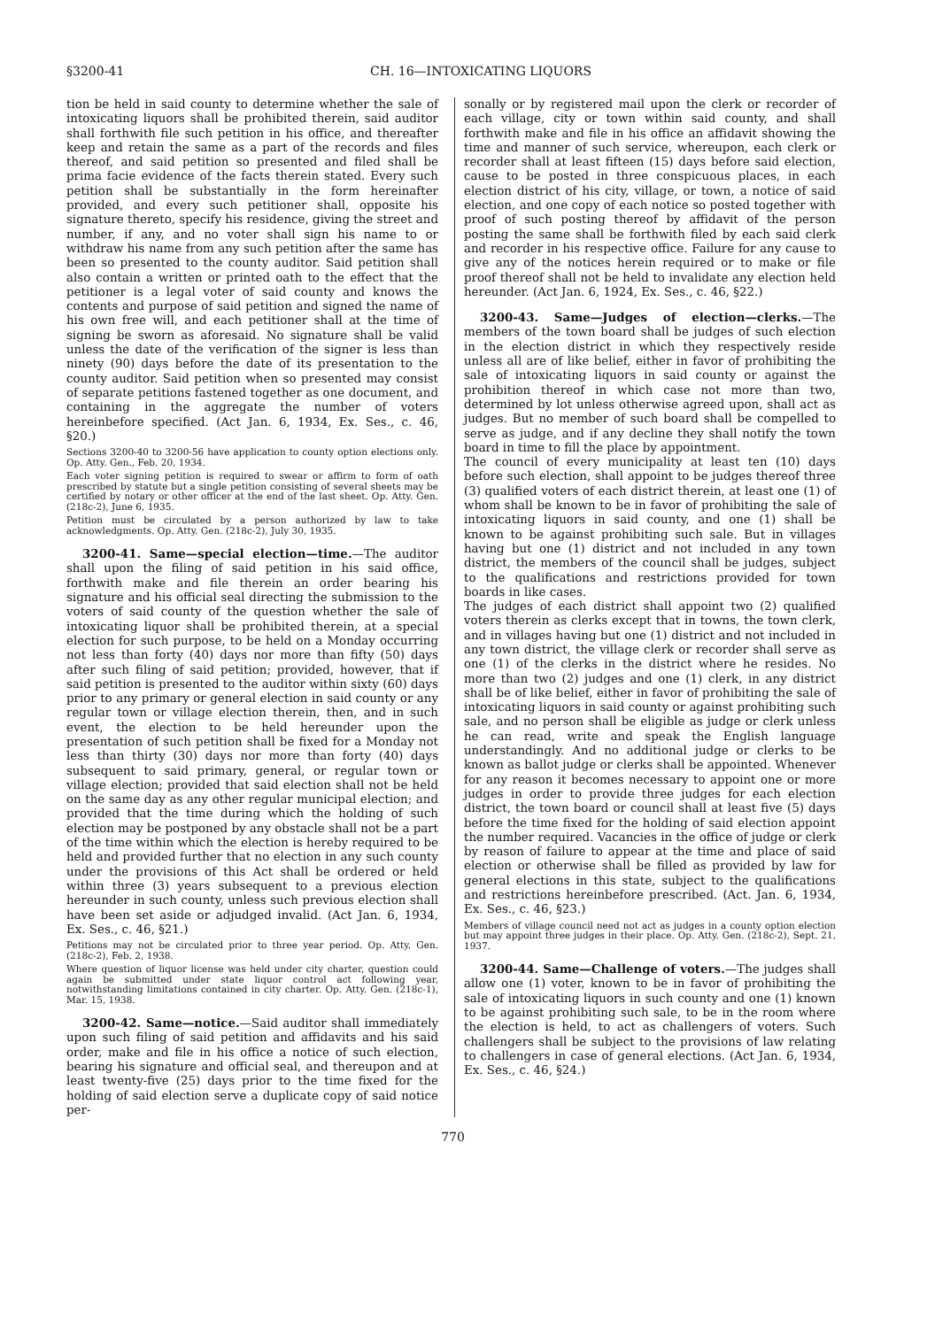§3200-41 CH. 16—INTOXICATING LIQUORS
tion be held in said county to determine whether the sale of intoxicating liquors shall be prohibited therein, said auditor shall forthwith file such petition in his office, and thereafter keep and retain the same as a part of the records and files thereof, and said petition so presented and filed shall be prima facie evidence of the facts therein stated. Every such petition shall be substantially in the form hereinafter provided, and every such petitioner shall, opposite his signature thereto, specify his residence, giving the street and number, if any, and no voter shall sign his name to or withdraw his name from any such petition after the same has been so presented to the county auditor. Said petition shall also contain a written or printed oath to the effect that the petitioner is a legal voter of said county and knows the contents and purpose of said petition and signed the name of his own free will, and each petitioner shall at the time of signing be sworn as aforesaid. No signature shall be valid unless the date of the verification of the signer is less than ninety (90) days before the date of its presentation to the county auditor. Said petition when so presented may consist of separate petitions fastened together as one document, and containing in the aggregate the number of voters hereinbefore specified. (Act Jan. 6, 1934, Ex. Ses., c. 46, §20.)
Sections 3200-40 to 3200-56 have application to county option elections only. Op. Atty. Gen., Feb. 20, 1934.
Each voter signing petition is required to swear or affirm to form of oath prescribed by statute but a single petition consisting of several sheets may be certified by notary or other officer at the end of the last sheet. Op. Atty. Gen. (218c-2), June 6, 1935.
Petition must be circulated by a person authorized by law to take acknowledgments. Op. Atty. Gen. (218c-2), July 30, 1935.
3200-41. Same—special election—time.—The auditor shall upon the filing of said petition in his said office, forthwith make and file therein an order bearing his signature and his official seal directing the submission to the voters of said county of the question whether the sale of intoxicating liquor shall be prohibited therein, at a special election for such purpose, to be held on a Monday occurring not less than forty (40) days nor more than fifty (50) days after such filing of said petition; provided, however, that if said petition is presented to the auditor within sixty (60) days prior to any primary or general election in said county or any regular town or village election therein, then, and in such event, the election to be held hereunder upon the presentation of such petition shall be fixed for a Monday not less than thirty (30) days nor more than forty (40) days subsequent to said primary, general, or regular town or village election; provided that said election shall not be held on the same day as any other regular municipal election; and provided that the time during which the holding of such election may be postponed by any obstacle shall not be a part of the time within which the election is hereby required to be held and provided further that no election in any such county under the provisions of this Act shall be ordered or held within three (3) years subsequent to a previous election hereunder in such county, unless such previous election shall have been set aside or adjudged invalid. (Act Jan. 6, 1934, Ex. Ses., c. 46, §21.)
Petitions may not be circulated prior to three year period. Op. Atty. Gen. (218c-2), Feb. 2, 1938.
Where question of liquor license was held under city charter, question could again be submitted under state liquor control act following year, notwithstanding limitations contained in city charter. Op. Atty. Gen. (218c-1), Mar. 15, 1938.
3200-42. Same—notice.—Said auditor shall immediately upon such filing of said petition and affidavits and his said order, make and file in his office a notice of such election, bearing his signature and official seal, and thereupon and at least twenty-five (25) days prior to the time fixed for the holding of said election serve a duplicate copy of said notice per-
sonally or by registered mail upon the clerk or recorder of each village, city or town within said county, and shall forthwith make and file in his office an affidavit showing the time and manner of such service, whereupon, each clerk or recorder shall at least fifteen (15) days before said election, cause to be posted in three conspicuous places, in each election district of his city, village, or town, a notice of said election, and one copy of each notice so posted together with proof of such posting thereof by affidavit of the person posting the same shall be forthwith filed by each said clerk and recorder in his respective office. Failure for any cause to give any of the notices herein required or to make or file proof thereof shall not be held to invalidate any election held hereunder. (Act Jan. 6, 1924, Ex. Ses., c. 46, §22.)
3200-43. Same—Judges of election—clerks.—The members of the town board shall be judges of such election in the election district in which they respectively reside unless all are of like belief, either in favor of prohibiting the sale of intoxicating liquors in said county or against the prohibition thereof in which case not more than two, determined by lot unless otherwise agreed upon, shall act as judges. But no member of such board shall be compelled to serve as judge, and if any decline they shall notify the town board in time to fill the place by appointment.
The council of every municipality at least ten (10) days before such election, shall appoint to be judges thereof three (3) qualified voters of each district therein, at least one (1) of whom shall be known to be in favor of prohibiting the sale of intoxicating liquors in said county, and one (1) shall be known to be against prohibiting such sale. But in villages having but one (1) district and not included in any town district, the members of the council shall be judges, subject to the qualifications and restrictions provided for town boards in like cases.
The judges of each district shall appoint two (2) qualified voters therein as clerks except that in towns, the town clerk, and in villages having but one (1) district and not included in any town district, the village clerk or recorder shall serve as one (1) of the clerks in the district where he resides. No more than two (2) judges and one (1) clerk, in any district shall be of like belief, either in favor of prohibiting the sale of intoxicating liquors in said county or against prohibiting such sale, and no person shall be eligible as judge or clerk unless he can read, write and speak the English language understandingly. And no additional judge or clerks to be known as ballot judge or clerks shall be appointed. Whenever for any reason it becomes necessary to appoint one or more judges in order to provide three judges for each election district, the town board or council shall at least five (5) days before the time fixed for the holding of said election appoint the number required. Vacancies in the office of judge or clerk by reason of failure to appear at the time and place of said election or otherwise shall be filled as provided by law for general elections in this state, subject to the qualifications and restrictions hereinbefore prescribed. (Act. Jan. 6, 1934, Ex. Ses., c. 46, §23.)
Members of village council need not act as judges in a county option election but may appoint three judges in their place. Op. Atty. Gen. (218c-2), Sept. 21, 1937.
3200-44. Same—Challenge of voters.—The judges shall allow one (1) voter, known to be in favor of prohibiting the sale of intoxicating liquors in such county and one (1) known to be against prohibiting such sale, to be in the room where the election is held, to act as challengers of voters. Such challengers shall be subject to the provisions of law relating to challengers in case of general elections. (Act Jan. 6, 1934, Ex. Ses., c. 46, §24.)
770